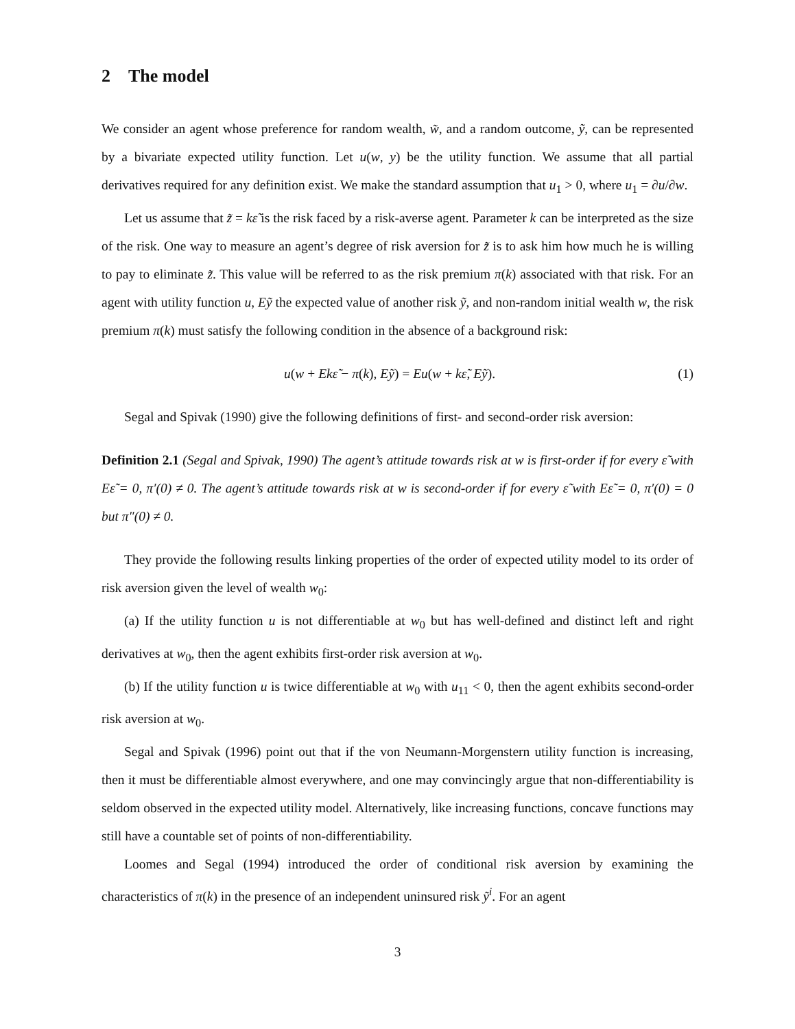2 The model
We consider an agent whose preference for random wealth, w̃, and a random outcome, ỹ, can be represented by a bivariate expected utility function. Let u(w, y) be the utility function. We assume that all partial derivatives required for any definition exist. We make the standard assumption that u<sub>1</sub> > 0, where u<sub>1</sub> = ∂u/∂w.
Let us assume that z̃ = kε̃ is the risk faced by a risk-averse agent. Parameter k can be interpreted as the size of the risk. One way to measure an agent’s degree of risk aversion for z̃ is to ask him how much he is willing to pay to eliminate z̃. This value will be referred to as the risk premium π(k) associated with that risk. For an agent with utility function u, Eỹ the expected value of another risk ỹ, and non-random initial wealth w, the risk premium π(k) must satisfy the following condition in the absence of a background risk:
u(w + Ekε̃ − π(k), Eỹ) = Eu(w + kε̃, Eỹ). (1)
Segal and Spivak (1990) give the following definitions of first- and second-order risk aversion:
Definition 2.1 (Segal and Spivak, 1990) The agent’s attitude towards risk at w is first-order if for every ε̃ with Eε̃ = 0, π′(0) ≠ 0. The agent’s attitude towards risk at w is second-order if for every ε̃ with Eε̃ = 0, π′(0) = 0 but π″(0) ≠ 0.
They provide the following results linking properties of the order of expected utility model to its order of risk aversion given the level of wealth w<sub>0</sub>:
(a) If the utility function u is not differentiable at w<sub>0</sub> but has well-defined and distinct left and right derivatives at w<sub>0</sub>, then the agent exhibits first-order risk aversion at w<sub>0</sub>.
(b) If the utility function u is twice differentiable at w<sub>0</sub> with u<sub>11</sub> < 0, then the agent exhibits second-order risk aversion at w<sub>0</sub>.
Segal and Spivak (1996) point out that if the von Neumann-Morgenstern utility function is increasing, then it must be differentiable almost everywhere, and one may convincingly argue that non-differentiability is seldom observed in the expected utility model. Alternatively, like increasing functions, concave functions may still have a countable set of points of non-differentiability.
Loomes and Segal (1994) introduced the order of conditional risk aversion by examining the characteristics of π(k) in the presence of an independent uninsured risk ỹ<sup>i</sup>. For an agent
3